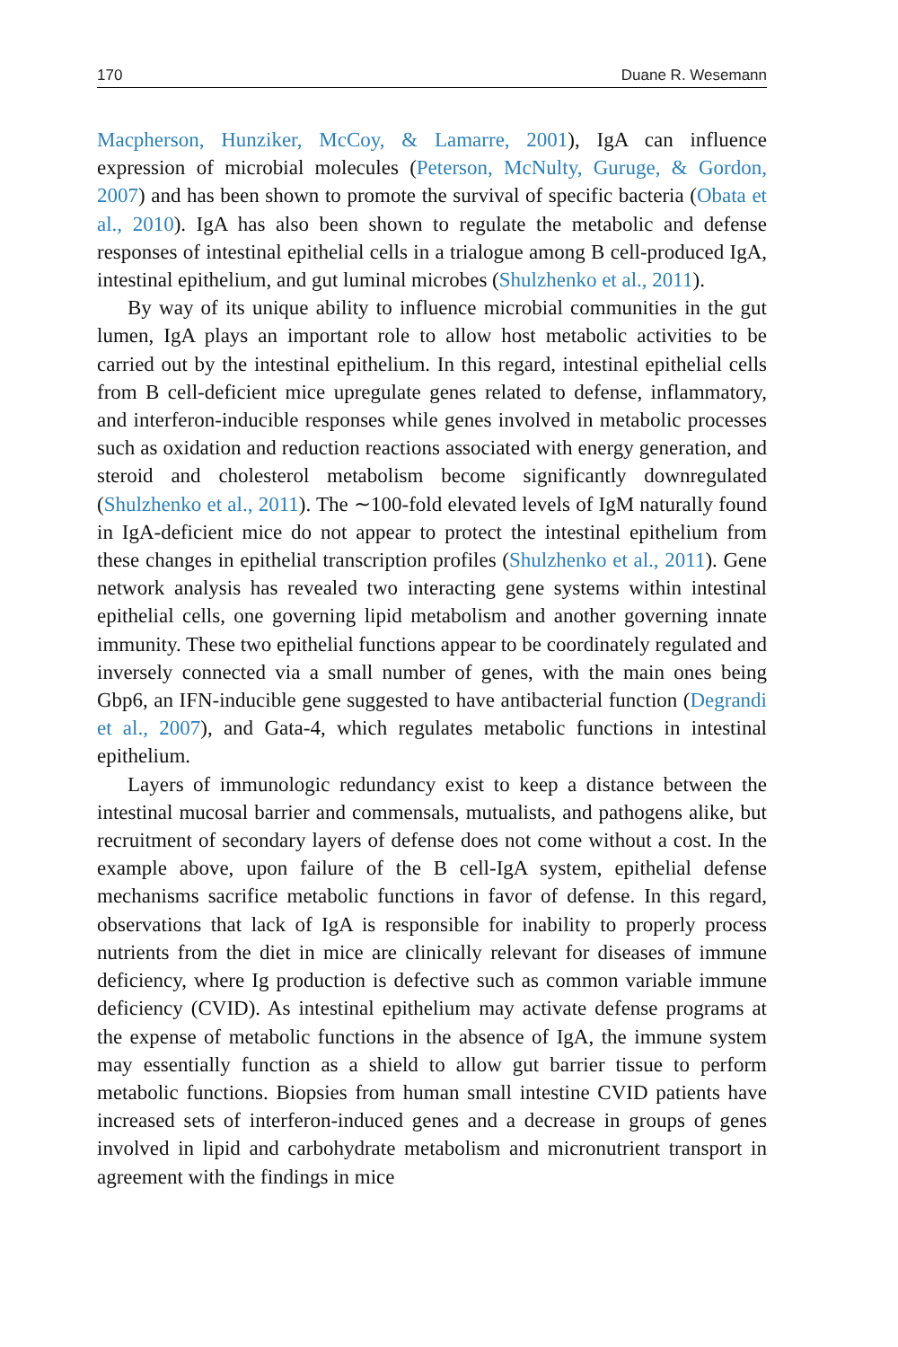170 Duane R. Wesemann
Macpherson, Hunziker, McCoy, & Lamarre, 2001), IgA can influence expression of microbial molecules (Peterson, McNulty, Guruge, & Gordon, 2007) and has been shown to promote the survival of specific bacteria (Obata et al., 2010). IgA has also been shown to regulate the metabolic and defense responses of intestinal epithelial cells in a trialogue among B cell-produced IgA, intestinal epithelium, and gut luminal microbes (Shulzhenko et al., 2011).
By way of its unique ability to influence microbial communities in the gut lumen, IgA plays an important role to allow host metabolic activities to be carried out by the intestinal epithelium. In this regard, intestinal epithelial cells from B cell-deficient mice upregulate genes related to defense, inflammatory, and interferon-inducible responses while genes involved in metabolic processes such as oxidation and reduction reactions associated with energy generation, and steroid and cholesterol metabolism become significantly downregulated (Shulzhenko et al., 2011). The ∼100-fold elevated levels of IgM naturally found in IgA-deficient mice do not appear to protect the intestinal epithelium from these changes in epithelial transcription profiles (Shulzhenko et al., 2011). Gene network analysis has revealed two interacting gene systems within intestinal epithelial cells, one governing lipid metabolism and another governing innate immunity. These two epithelial functions appear to be coordinately regulated and inversely connected via a small number of genes, with the main ones being Gbp6, an IFN-inducible gene suggested to have antibacterial function (Degrandi et al., 2007), and Gata-4, which regulates metabolic functions in intestinal epithelium.
Layers of immunologic redundancy exist to keep a distance between the intestinal mucosal barrier and commensals, mutualists, and pathogens alike, but recruitment of secondary layers of defense does not come without a cost. In the example above, upon failure of the B cell-IgA system, epithelial defense mechanisms sacrifice metabolic functions in favor of defense. In this regard, observations that lack of IgA is responsible for inability to properly process nutrients from the diet in mice are clinically relevant for diseases of immune deficiency, where Ig production is defective such as common variable immune deficiency (CVID). As intestinal epithelium may activate defense programs at the expense of metabolic functions in the absence of IgA, the immune system may essentially function as a shield to allow gut barrier tissue to perform metabolic functions. Biopsies from human small intestine CVID patients have increased sets of interferon-induced genes and a decrease in groups of genes involved in lipid and carbohydrate metabolism and micronutrient transport in agreement with the findings in mice